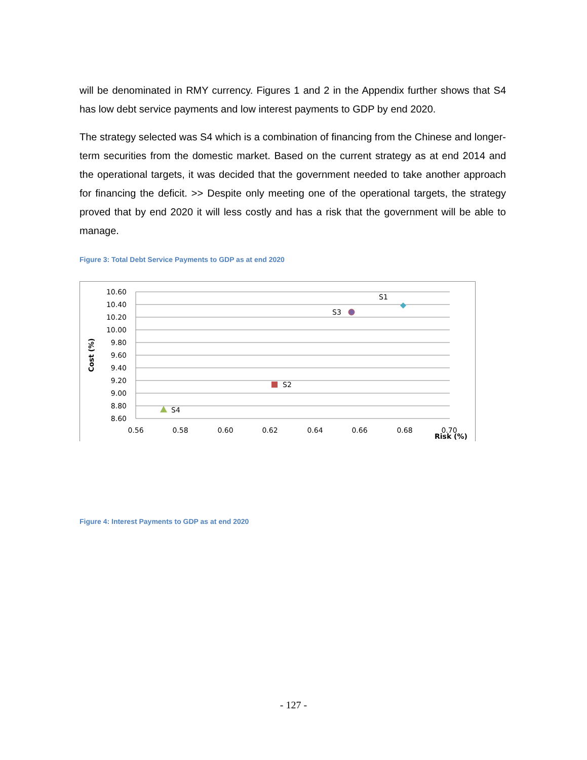will be denominated in RMY currency. Figures 1 and 2 in the Appendix further shows that S4 has low debt service payments and low interest payments to GDP by end 2020.
The strategy selected was S4 which is a combination of financing from the Chinese and longer-term securities from the domestic market. Based on the current strategy as at end 2014 and the operational targets, it was decided that the government needed to take another approach for financing the deficit. >> Despite only meeting one of the operational targets, the strategy proved that by end 2020 it will less costly and has a risk that the government will be able to manage.
Figure 3: Total Debt Service Payments to GDP as at end 2020
10.60
10.40
10.20
10.00
9.80
9.60
9.40
9.20
9.00
8.80
8.60
0.56
0.58
0.60
0.62
0.64
0.66
0.68
0.70
Risk (%)
Cost (%)
S1
S3
S2
S4
Figure 4: Interest Payments to GDP as at end 2020
- 127 -